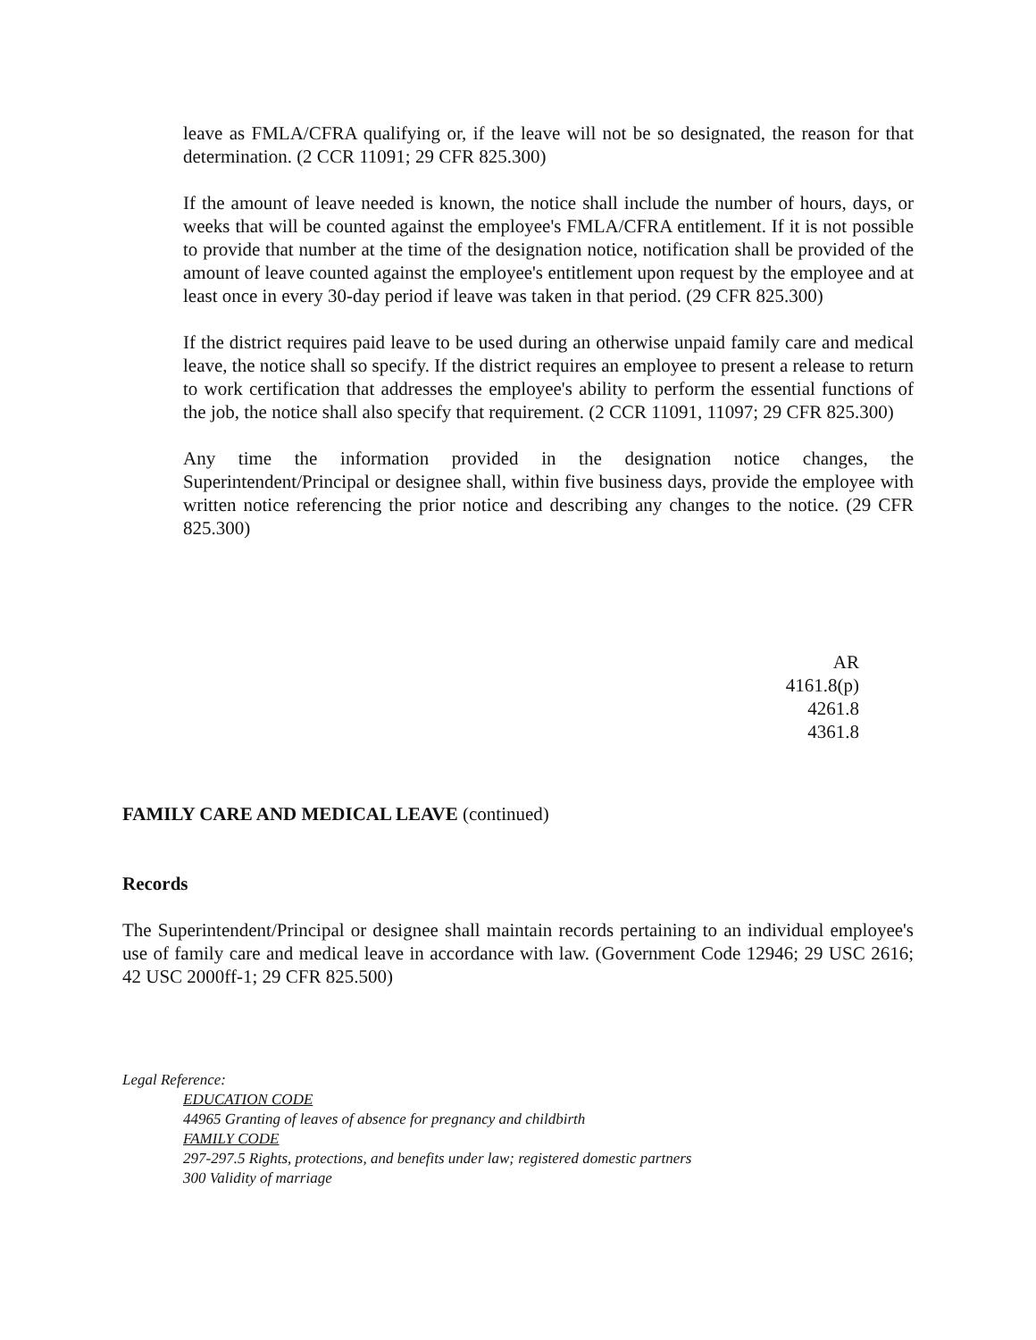leave as FMLA/CFRA qualifying or, if the leave will not be so designated, the reason for that determination. (2 CCR 11091; 29 CFR 825.300)
If the amount of leave needed is known, the notice shall include the number of hours, days, or weeks that will be counted against the employee's FMLA/CFRA entitlement. If it is not possible to provide that number at the time of the designation notice, notification shall be provided of the amount of leave counted against the employee's entitlement upon request by the employee and at least once in every 30-day period if leave was taken in that period. (29 CFR 825.300)
If the district requires paid leave to be used during an otherwise unpaid family care and medical leave, the notice shall so specify. If the district requires an employee to present a release to return to work certification that addresses the employee's ability to perform the essential functions of the job, the notice shall also specify that requirement. (2 CCR 11091, 11097; 29 CFR 825.300)
Any time the information provided in the designation notice changes, the Superintendent/Principal or designee shall, within five business days, provide the employee with written notice referencing the prior notice and describing any changes to the notice. (29 CFR 825.300)
AR 4161.8(p)
4261.8
4361.8
FAMILY CARE AND MEDICAL LEAVE (continued)
Records
The Superintendent/Principal or designee shall maintain records pertaining to an individual employee's use of family care and medical leave in accordance with law. (Government Code 12946; 29 USC 2616; 42 USC 2000ff-1; 29 CFR 825.500)
Legal Reference:
EDUCATION CODE
44965 Granting of leaves of absence for pregnancy and childbirth
FAMILY CODE
297-297.5 Rights, protections, and benefits under law; registered domestic partners
300 Validity of marriage